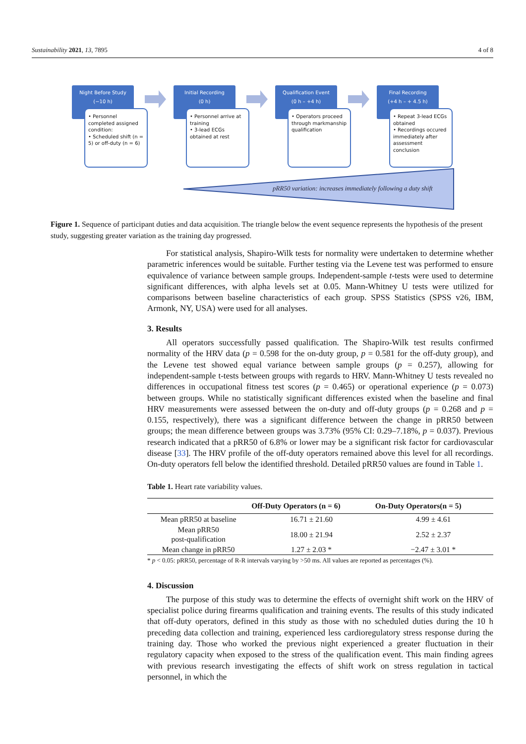Sustainability 2021, 13, 7895 4 of 8
Night Before Study
(−10 h)
• Personnel completed assigned condition:
• Scheduled shift (n = 5) or off-duty (n = 6)
Initial Recording
(0 h)
• Personnel arrive at training
• 3-lead ECGs obtained at rest
Qualification Event
(0 h – +4 h)
• Operators proceed through markmanship qualification
Final Recording
(+4 h – + 4.5 h)
• Repeat 3-lead ECGs obtained
• Recordings occured immediately after assessment conclusion
pRR50 variation: increases immediately following a duty shift
Figure 1. Sequence of participant duties and data acquisition. The triangle below the event sequence represents the hypothesis of the present study, suggesting greater variation as the training day progressed.
For statistical analysis, Shapiro-Wilk tests for normality were undertaken to determine whether parametric inferences would be suitable. Further testing via the Levene test was performed to ensure equivalence of variance between sample groups. Independent-sample t-tests were used to determine significant differences, with alpha levels set at 0.05. Mann-Whitney U tests were utilized for comparisons between baseline characteristics of each group. SPSS Statistics (SPSS v26, IBM, Armonk, NY, USA) were used for all analyses.
3. Results
All operators successfully passed qualification. The Shapiro-Wilk test results confirmed normality of the HRV data (p = 0.598 for the on-duty group, p = 0.581 for the off-duty group), and the Levene test showed equal variance between sample groups (p = 0.257), allowing for independent-sample t-tests between groups with regards to HRV. Mann-Whitney U tests revealed no differences in occupational fitness test scores (p = 0.465) or operational experience (p = 0.073) between groups. While no statistically significant differences existed when the baseline and final HRV measurements were assessed between the on-duty and off-duty groups (p = 0.268 and p = 0.155, respectively), there was a significant difference between the change in pRR50 between groups; the mean difference between groups was 3.73% (95% CI: 0.29–7.18%, p = 0.037). Previous research indicated that a pRR50 of 6.8% or lower may be a significant risk factor for cardiovascular disease [33]. The HRV profile of the off-duty operators remained above this level for all recordings. On-duty operators fell below the identified threshold. Detailed pRR50 values are found in Table 1.
Table 1. Heart rate variability values.
| | Off-Duty Operators (n = 6) | On-Duty Operators(n = 5) |
| --- | --- | --- |
| Mean pRR50 at baseline | 16.71 ± 21.60 | 4.99 ± 4.61 |
| Mean pRR50 post-qualification | 18.00 ± 21.94 | 2.52 ± 2.37 |
| Mean change in pRR50 | 1.27 ± 2.03 * | −2.47 ± 3.01 * |
* p < 0.05: pRR50, percentage of R-R intervals varying by >50 ms. All values are reported as percentages (%).
4. Discussion
The purpose of this study was to determine the effects of overnight shift work on the HRV of specialist police during firearms qualification and training events. The results of this study indicated that off-duty operators, defined in this study as those with no scheduled duties during the 10 h preceding data collection and training, experienced less cardioregulatory stress response during the training day. Those who worked the previous night experienced a greater fluctuation in their regulatory capacity when exposed to the stress of the qualification event. This main finding agrees with previous research investigating the effects of shift work on stress regulation in tactical personnel, in which the